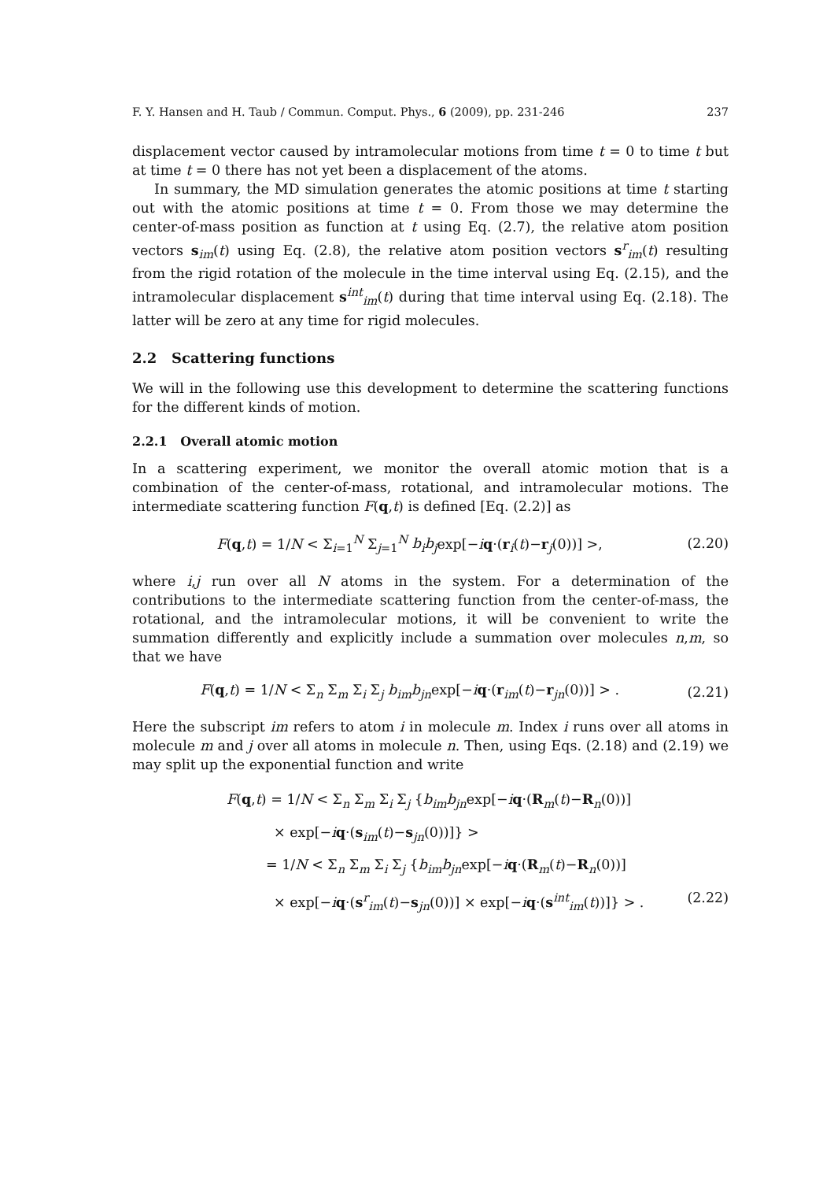F. Y. Hansen and H. Taub / Commun. Comput. Phys., 6 (2009), pp. 231-246 237
displacement vector caused by intramolecular motions from time t = 0 to time t but at time t = 0 there has not yet been a displacement of the atoms.
In summary, the MD simulation generates the atomic positions at time t starting out with the atomic positions at time t = 0. From those we may determine the center-of-mass position as function at t using Eq. (2.7), the relative atom position vectors s<sub>im</sub>(t) using Eq. (2.8), the relative atom position vectors s<sup>r</sup><sub>im</sub>(t) resulting from the rigid rotation of the molecule in the time interval using Eq. (2.15), and the intramolecular displacement s<sup>int</sup><sub>im</sub>(t) during that time interval using Eq. (2.18). The latter will be zero at any time for rigid molecules.
2.2 Scattering functions
We will in the following use this development to determine the scattering functions for the different kinds of motion.
2.2.1 Overall atomic motion
In a scattering experiment, we monitor the overall atomic motion that is a combination of the center-of-mass, rotational, and intramolecular motions. The intermediate scattering function F(q,t) is defined [Eq. (2.2)] as
F(q,t) = 1/N < Σ<sub>i=1</sub><sup>N</sup> Σ<sub>j=1</sub><sup>N</sup> b<sub>i</sub>b<sub>j</sub>exp[−iq·(r<sub>i</sub>(t)−r<sub>j</sub>(0))] >, (2.20)
where i,j run over all N atoms in the system. For a determination of the contributions to the intermediate scattering function from the center-of-mass, the rotational, and the intramolecular motions, it will be convenient to write the summation differently and explicitly include a summation over molecules n,m, so that we have
F(q,t) = 1/N < Σ<sub>n</sub> Σ<sub>m</sub> Σ<sub>i</sub> Σ<sub>j</sub> b<sub>im</sub>b<sub>jn</sub>exp[−iq·(r<sub>im</sub>(t)−r<sub>jn</sub>(0))] > . (2.21)
Here the subscript im refers to atom i in molecule m. Index i runs over all atoms in molecule m and j over all atoms in molecule n. Then, using Eqs. (2.18) and (2.19) we may split up the exponential function and write
F(q,t) = 1/N < Σ<sub>n</sub> Σ<sub>m</sub> Σ<sub>i</sub> Σ<sub>j</sub> {b<sub>im</sub>b<sub>jn</sub>exp[−iq·(R<sub>m</sub>(t)−R<sub>n</sub>(0))]
× exp[−iq·(s<sub>im</sub>(t)−s<sub>jn</sub>(0))]} >
= 1/N < Σ<sub>n</sub> Σ<sub>m</sub> Σ<sub>i</sub> Σ<sub>j</sub> {b<sub>im</sub>b<sub>jn</sub>exp[−iq·(R<sub>m</sub>(t)−R<sub>n</sub>(0))]
× exp[−iq·(s<sup>r</sup><sub>im</sub>(t)−s<sub>jn</sub>(0))] × exp[−iq·(s<sup>int</sup><sub>im</sub>(t))]} > . (2.22)